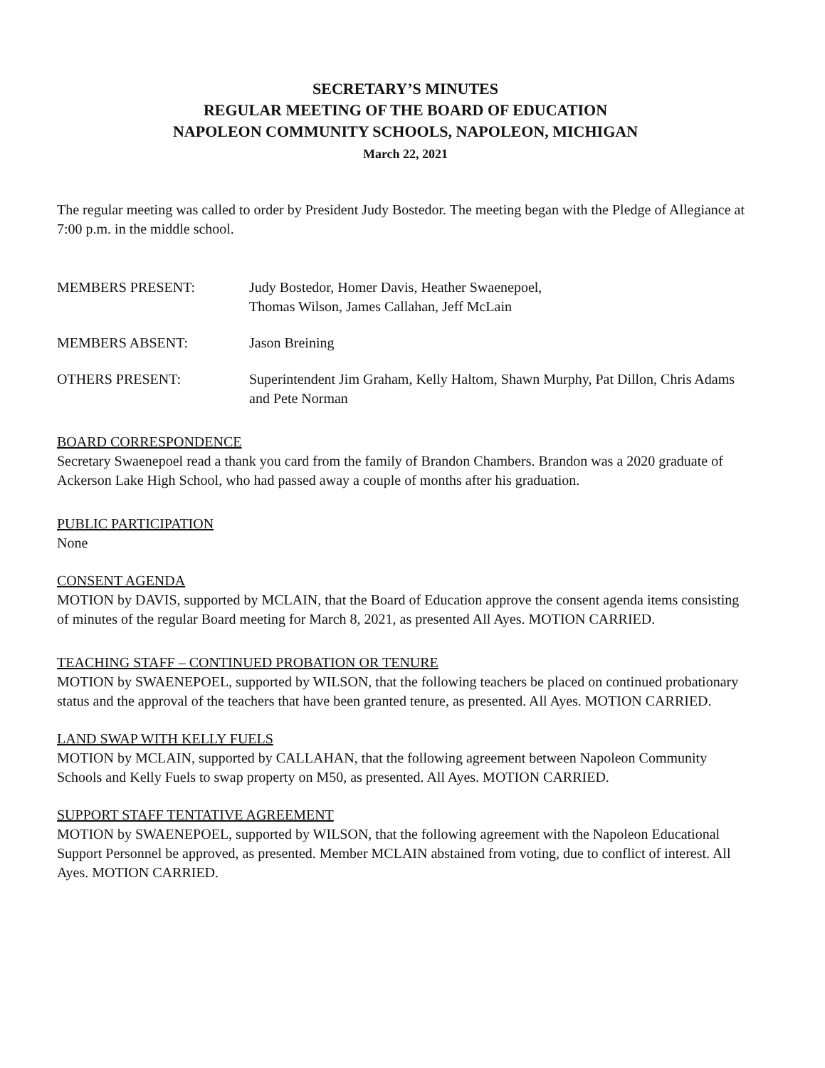SECRETARY’S MINUTES
REGULAR MEETING OF THE BOARD OF EDUCATION
NAPOLEON COMMUNITY SCHOOLS, NAPOLEON, MICHIGAN
March 22, 2021
The regular meeting was called to order by President Judy Bostedor. The meeting began with the Pledge of Allegiance at 7:00 p.m. in the middle school.
MEMBERS PRESENT: Judy Bostedor, Homer Davis, Heather Swaenepoel,
Thomas Wilson, James Callahan, Jeff McLain
MEMBERS ABSENT: Jason Breining
OTHERS PRESENT: Superintendent Jim Graham, Kelly Haltom, Shawn Murphy, Pat Dillon, Chris Adams and Pete Norman
BOARD CORRESPONDENCE
Secretary Swaenepoel read a thank you card from the family of Brandon Chambers. Brandon was a 2020 graduate of Ackerson Lake High School, who had passed away a couple of months after his graduation.
PUBLIC PARTICIPATION
None
CONSENT AGENDA
MOTION by DAVIS, supported by MCLAIN, that the Board of Education approve the consent agenda items consisting of minutes of the regular Board meeting for March 8, 2021, as presented All Ayes. MOTION CARRIED.
TEACHING STAFF – CONTINUED PROBATION OR TENURE
MOTION by SWAENEPOEL, supported by WILSON, that the following teachers be placed on continued probationary status and the approval of the teachers that have been granted tenure, as presented. All Ayes. MOTION CARRIED.
LAND SWAP WITH KELLY FUELS
MOTION by MCLAIN, supported by CALLAHAN, that the following agreement between Napoleon Community Schools and Kelly Fuels to swap property on M50, as presented. All Ayes. MOTION CARRIED.
SUPPORT STAFF TENTATIVE AGREEMENT
MOTION by SWAENEPOEL, supported by WILSON, that the following agreement with the Napoleon Educational Support Personnel be approved, as presented. Member MCLAIN abstained from voting, due to conflict of interest. All Ayes. MOTION CARRIED.